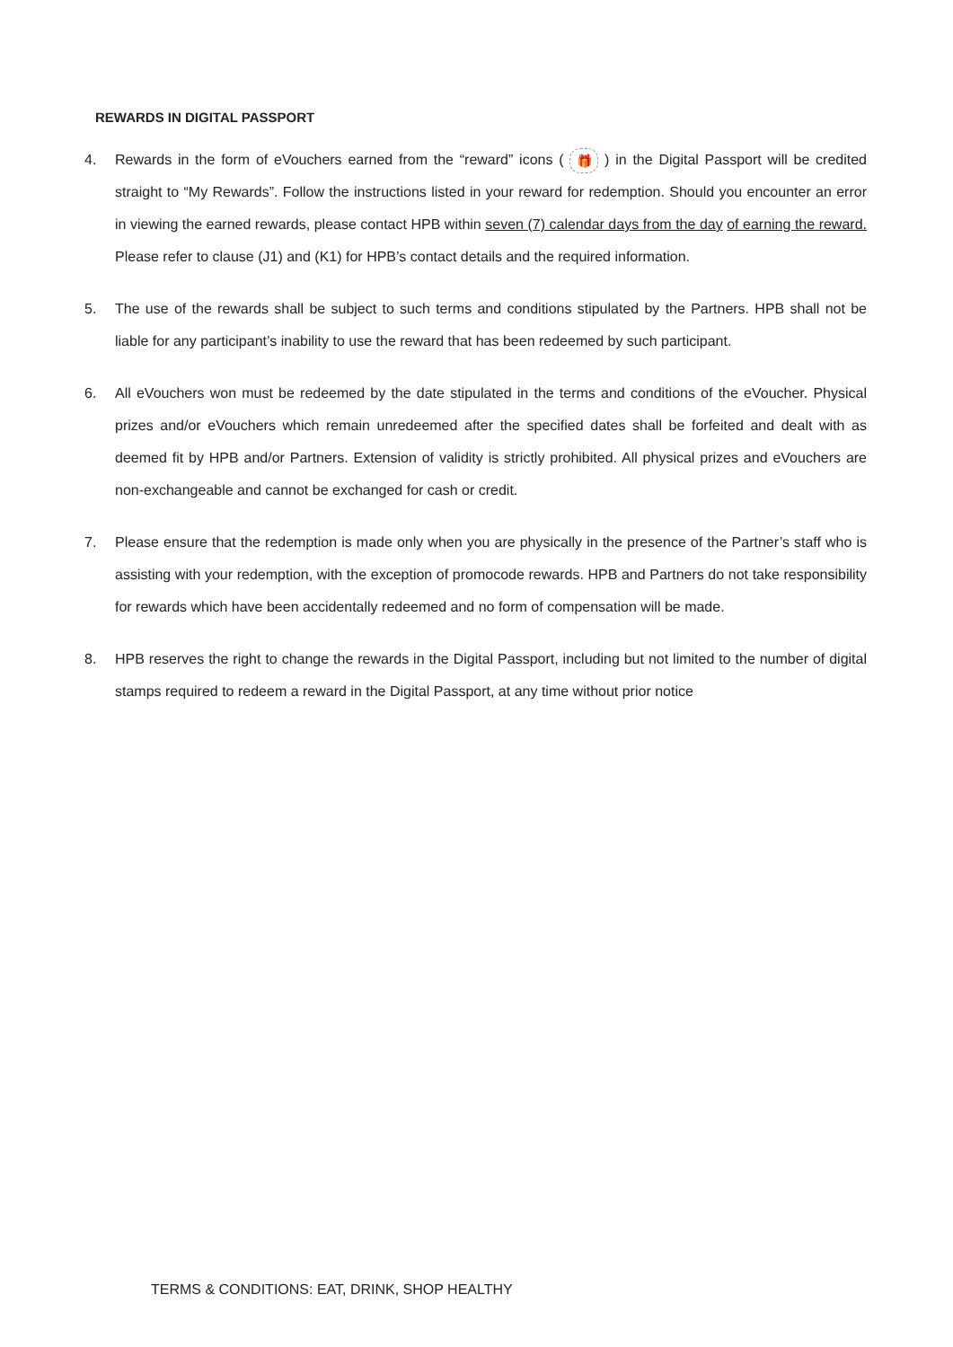REWARDS IN DIGITAL PASSPORT
4. Rewards in the form of eVouchers earned from the “reward” icons ( 🎁 ) in the Digital Passport will be credited straight to “My Rewards”. Follow the instructions listed in your reward for redemption. Should you encounter an error in viewing the earned rewards, please contact HPB within seven (7) calendar days from the day of earning the reward. Please refer to clause (J1) and (K1) for HPB’s contact details and the required information.
5. The use of the rewards shall be subject to such terms and conditions stipulated by the Partners. HPB shall not be liable for any participant’s inability to use the reward that has been redeemed by such participant.
6. All eVouchers won must be redeemed by the date stipulated in the terms and conditions of the eVoucher. Physical prizes and/or eVouchers which remain unredeemed after the specified dates shall be forfeited and dealt with as deemed fit by HPB and/or Partners. Extension of validity is strictly prohibited. All physical prizes and eVouchers are non-exchangeable and cannot be exchanged for cash or credit.
7. Please ensure that the redemption is made only when you are physically in the presence of the Partner’s staff who is assisting with your redemption, with the exception of promocode rewards. HPB and Partners do not take responsibility for rewards which have been accidentally redeemed and no form of compensation will be made.
8. HPB reserves the right to change the rewards in the Digital Passport, including but not limited to the number of digital stamps required to redeem a reward in the Digital Passport, at any time without prior notice
TERMS & CONDITIONS: EAT, DRINK, SHOP HEALTHY